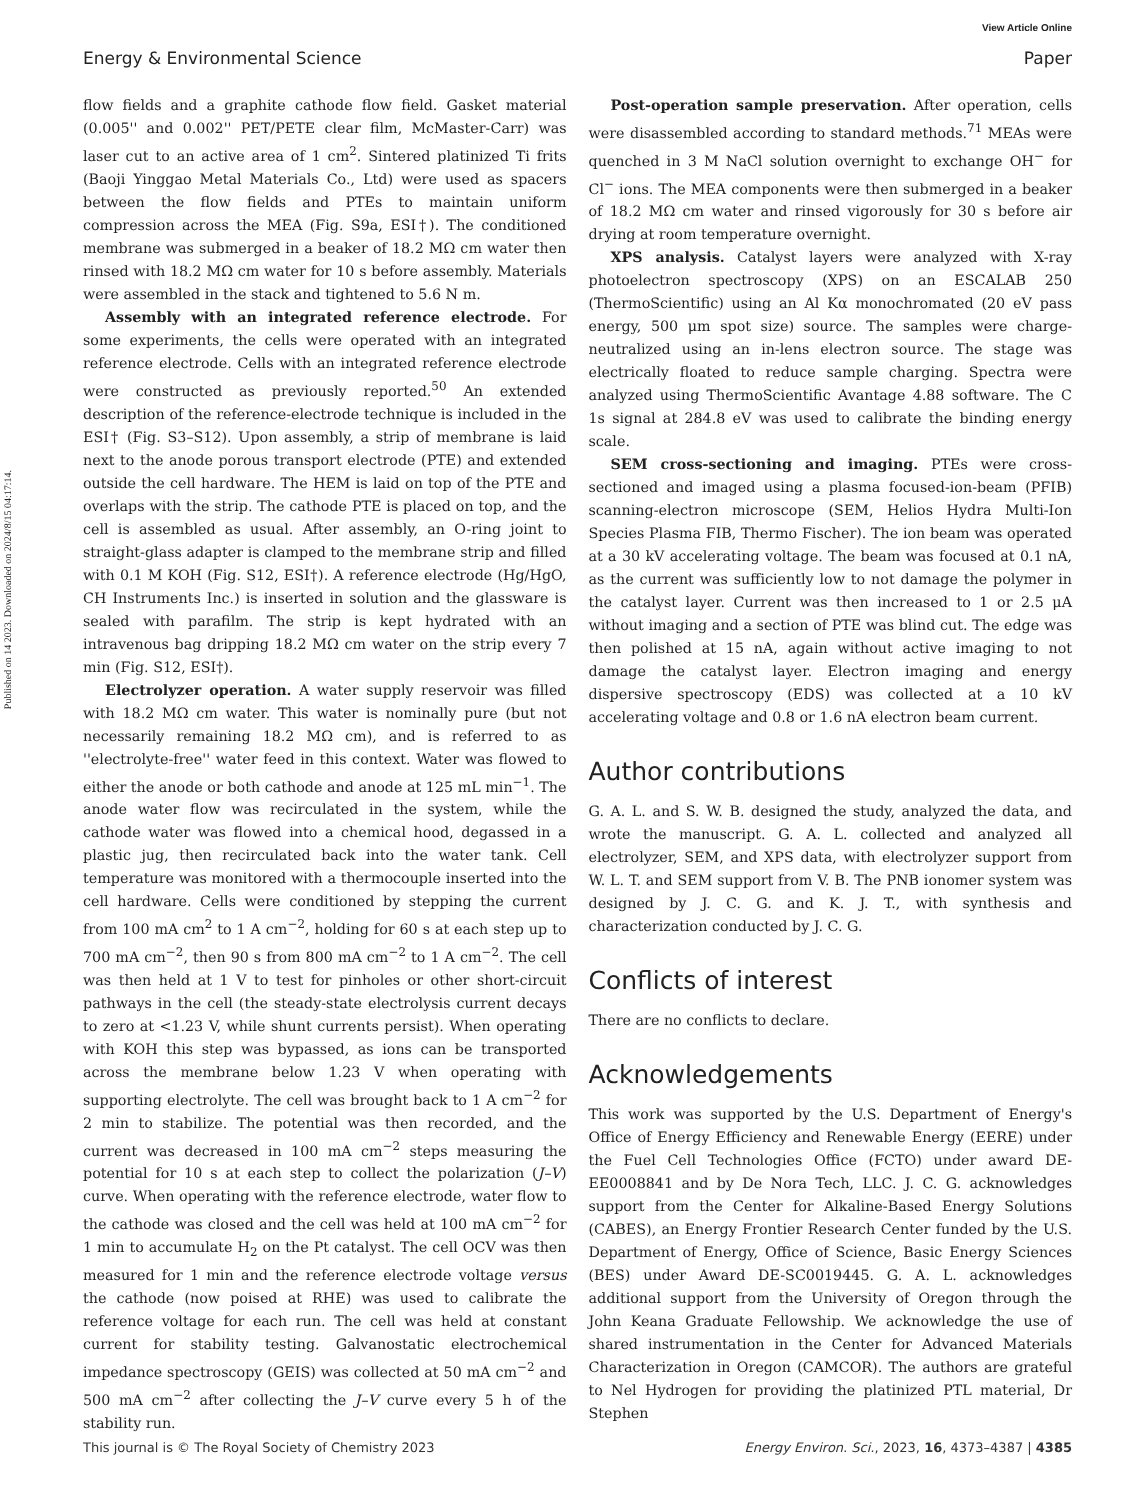View Article Online
Energy & Environmental Science Paper
Published on 14 2023. Downloaded on 2024/8/15 04:17:14.
flow fields and a graphite cathode flow field. Gasket material (0.005'' and 0.002'' PET/PETE clear film, McMaster-Carr) was laser cut to an active area of 1 cm<sup>2</sup>. Sintered platinized Ti frits (Baoji Yinggao Metal Materials Co., Ltd) were used as spacers between the flow fields and PTEs to maintain uniform compression across the MEA (Fig. S9a, ESI†). The conditioned membrane was submerged in a beaker of 18.2 MΩ cm water then rinsed with 18.2 MΩ cm water for 10 s before assembly. Materials were assembled in the stack and tightened to 5.6 N m.
Assembly with an integrated reference electrode. For some experiments, the cells were operated with an integrated reference electrode. Cells with an integrated reference electrode were constructed as previously reported.<sup>50</sup> An extended description of the reference-electrode technique is included in the ESI† (Fig. S3–S12). Upon assembly, a strip of membrane is laid next to the anode porous transport electrode (PTE) and extended outside the cell hardware. The HEM is laid on top of the PTE and overlaps with the strip. The cathode PTE is placed on top, and the cell is assembled as usual. After assembly, an O-ring joint to straight-glass adapter is clamped to the membrane strip and filled with 0.1 M KOH (Fig. S12, ESI†). A reference electrode (Hg/HgO, CH Instruments Inc.) is inserted in solution and the glassware is sealed with parafilm. The strip is kept hydrated with an intravenous bag dripping 18.2 MΩ cm water on the strip every 7 min (Fig. S12, ESI†).
Electrolyzer operation. A water supply reservoir was filled with 18.2 MΩ cm water. This water is nominally pure (but not necessarily remaining 18.2 MΩ cm), and is referred to as ''electrolyte-free'' water feed in this context. Water was flowed to either the anode or both cathode and anode at 125 mL min<sup>−1</sup>. The anode water flow was recirculated in the system, while the cathode water was flowed into a chemical hood, degassed in a plastic jug, then recirculated back into the water tank. Cell temperature was monitored with a thermocouple inserted into the cell hardware. Cells were conditioned by stepping the current from 100 mA cm<sup>2</sup> to 1 A cm<sup>−2</sup>, holding for 60 s at each step up to 700 mA cm<sup>−2</sup>, then 90 s from 800 mA cm<sup>−2</sup> to 1 A cm<sup>−2</sup>. The cell was then held at 1 V to test for pinholes or other short-circuit pathways in the cell (the steady-state electrolysis current decays to zero at <1.23 V, while shunt currents persist). When operating with KOH this step was bypassed, as ions can be transported across the membrane below 1.23 V when operating with supporting electrolyte. The cell was brought back to 1 A cm<sup>−2</sup> for 2 min to stabilize. The potential was then recorded, and the current was decreased in 100 mA cm<sup>−2</sup> steps measuring the potential for 10 s at each step to collect the polarization (J–V) curve. When operating with the reference electrode, water flow to the cathode was closed and the cell was held at 100 mA cm<sup>−2</sup> for 1 min to accumulate H<sub>2</sub> on the Pt catalyst. The cell OCV was then measured for 1 min and the reference electrode voltage versus the cathode (now poised at RHE) was used to calibrate the reference voltage for each run. The cell was held at constant current for stability testing. Galvanostatic electrochemical impedance spectroscopy (GEIS) was collected at 50 mA cm<sup>−2</sup> and 500 mA cm<sup>−2</sup> after collecting the J–V curve every 5 h of the stability run.
Post-operation sample preservation. After operation, cells were disassembled according to standard methods.<sup>71</sup> MEAs were quenched in 3 M NaCl solution overnight to exchange OH<sup>−</sup> for Cl<sup>−</sup> ions. The MEA components were then submerged in a beaker of 18.2 MΩ cm water and rinsed vigorously for 30 s before air drying at room temperature overnight.
XPS analysis. Catalyst layers were analyzed with X-ray photoelectron spectroscopy (XPS) on an ESCALAB 250 (ThermoScientific) using an Al Kα monochromated (20 eV pass energy, 500 μm spot size) source. The samples were charge-neutralized using an in-lens electron source. The stage was electrically floated to reduce sample charging. Spectra were analyzed using ThermoScientific Avantage 4.88 software. The C 1s signal at 284.8 eV was used to calibrate the binding energy scale.
SEM cross-sectioning and imaging. PTEs were cross-sectioned and imaged using a plasma focused-ion-beam (PFIB) scanning-electron microscope (SEM, Helios Hydra Multi-Ion Species Plasma FIB, Thermo Fischer). The ion beam was operated at a 30 kV accelerating voltage. The beam was focused at 0.1 nA, as the current was sufficiently low to not damage the polymer in the catalyst layer. Current was then increased to 1 or 2.5 μA without imaging and a section of PTE was blind cut. The edge was then polished at 15 nA, again without active imaging to not damage the catalyst layer. Electron imaging and energy dispersive spectroscopy (EDS) was collected at a 10 kV accelerating voltage and 0.8 or 1.6 nA electron beam current.
Author contributions
G. A. L. and S. W. B. designed the study, analyzed the data, and wrote the manuscript. G. A. L. collected and analyzed all electrolyzer, SEM, and XPS data, with electrolyzer support from W. L. T. and SEM support from V. B. The PNB ionomer system was designed by J. C. G. and K. J. T., with synthesis and characterization conducted by J. C. G.
Conflicts of interest
There are no conflicts to declare.
Acknowledgements
This work was supported by the U.S. Department of Energy's Office of Energy Efficiency and Renewable Energy (EERE) under the Fuel Cell Technologies Office (FCTO) under award DE-EE0008841 and by De Nora Tech, LLC. J. C. G. acknowledges support from the Center for Alkaline-Based Energy Solutions (CABES), an Energy Frontier Research Center funded by the U.S. Department of Energy, Office of Science, Basic Energy Sciences (BES) under Award DE-SC0019445. G. A. L. acknowledges additional support from the University of Oregon through the John Keana Graduate Fellowship. We acknowledge the use of shared instrumentation in the Center for Advanced Materials Characterization in Oregon (CAMCOR). The authors are grateful to Nel Hydrogen for providing the platinized PTL material, Dr Stephen
This journal is © The Royal Society of Chemistry 2023 Energy Environ. Sci., 2023, 16, 4373–4387 | 4385